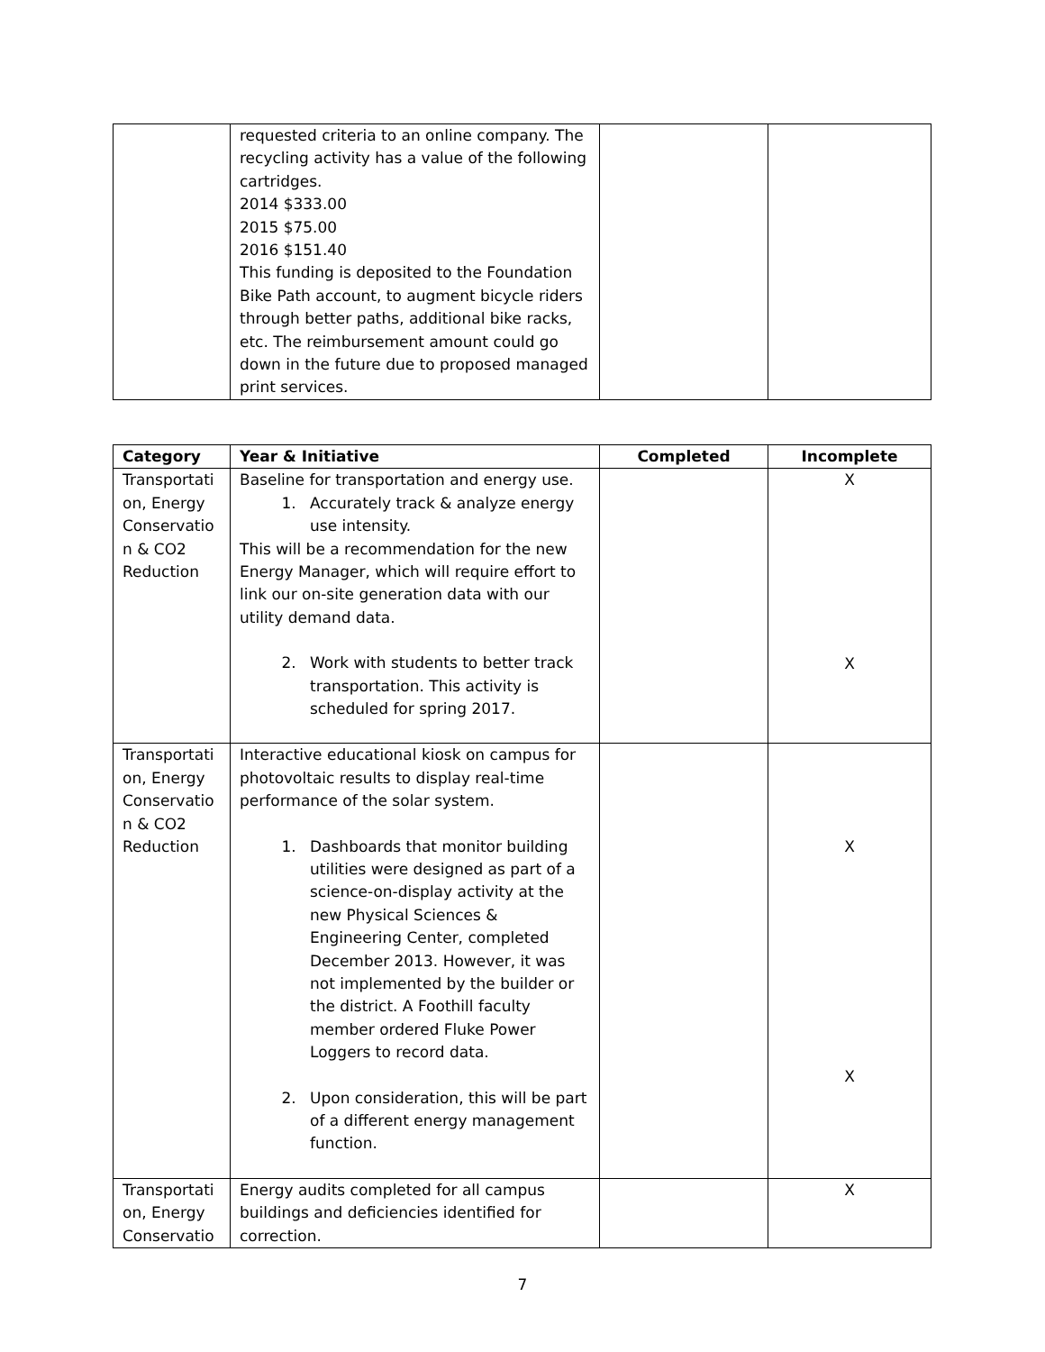| | requested criteria to an online company. The recycling activity has a value of the following cartridges. 2014 $333.00 2015 $75.00 2016 $151.40 This funding is deposited to the Foundation Bike Path account, to augment bicycle riders through better paths, additional bike racks, etc. The reimbursement amount could go down in the future due to proposed managed print services. | | |
| Category | Year & Initiative | Completed | Incomplete |
| --- | --- | --- | --- |
| Transportati on, Energy Conservatio n & CO2 Reduction | Baseline for transportation and energy use. 1. Accurately track & analyze energy use intensity. This will be a recommendation for the new Energy Manager, which will require effort to link our on-site generation data with our utility demand data. 2. Work with students to better track transportation. This activity is scheduled for spring 2017. | | X X |
| Transportati on, Energy Conservatio n & CO2 Reduction | Interactive educational kiosk on campus for photovoltaic results to display real-time performance of the solar system. 1. Dashboards that monitor building utilities were designed as part of a science-on-display activity at the new Physical Sciences & Engineering Center, completed December 2013. However, it was not implemented by the builder or the district. A Foothill faculty member ordered Fluke Power Loggers to record data. 2. Upon consideration, this will be part of a different energy management function. | | X X |
| Transportati on, Energy Conservatio | Energy audits completed for all campus buildings and deficiencies identified for correction. | | X |
7